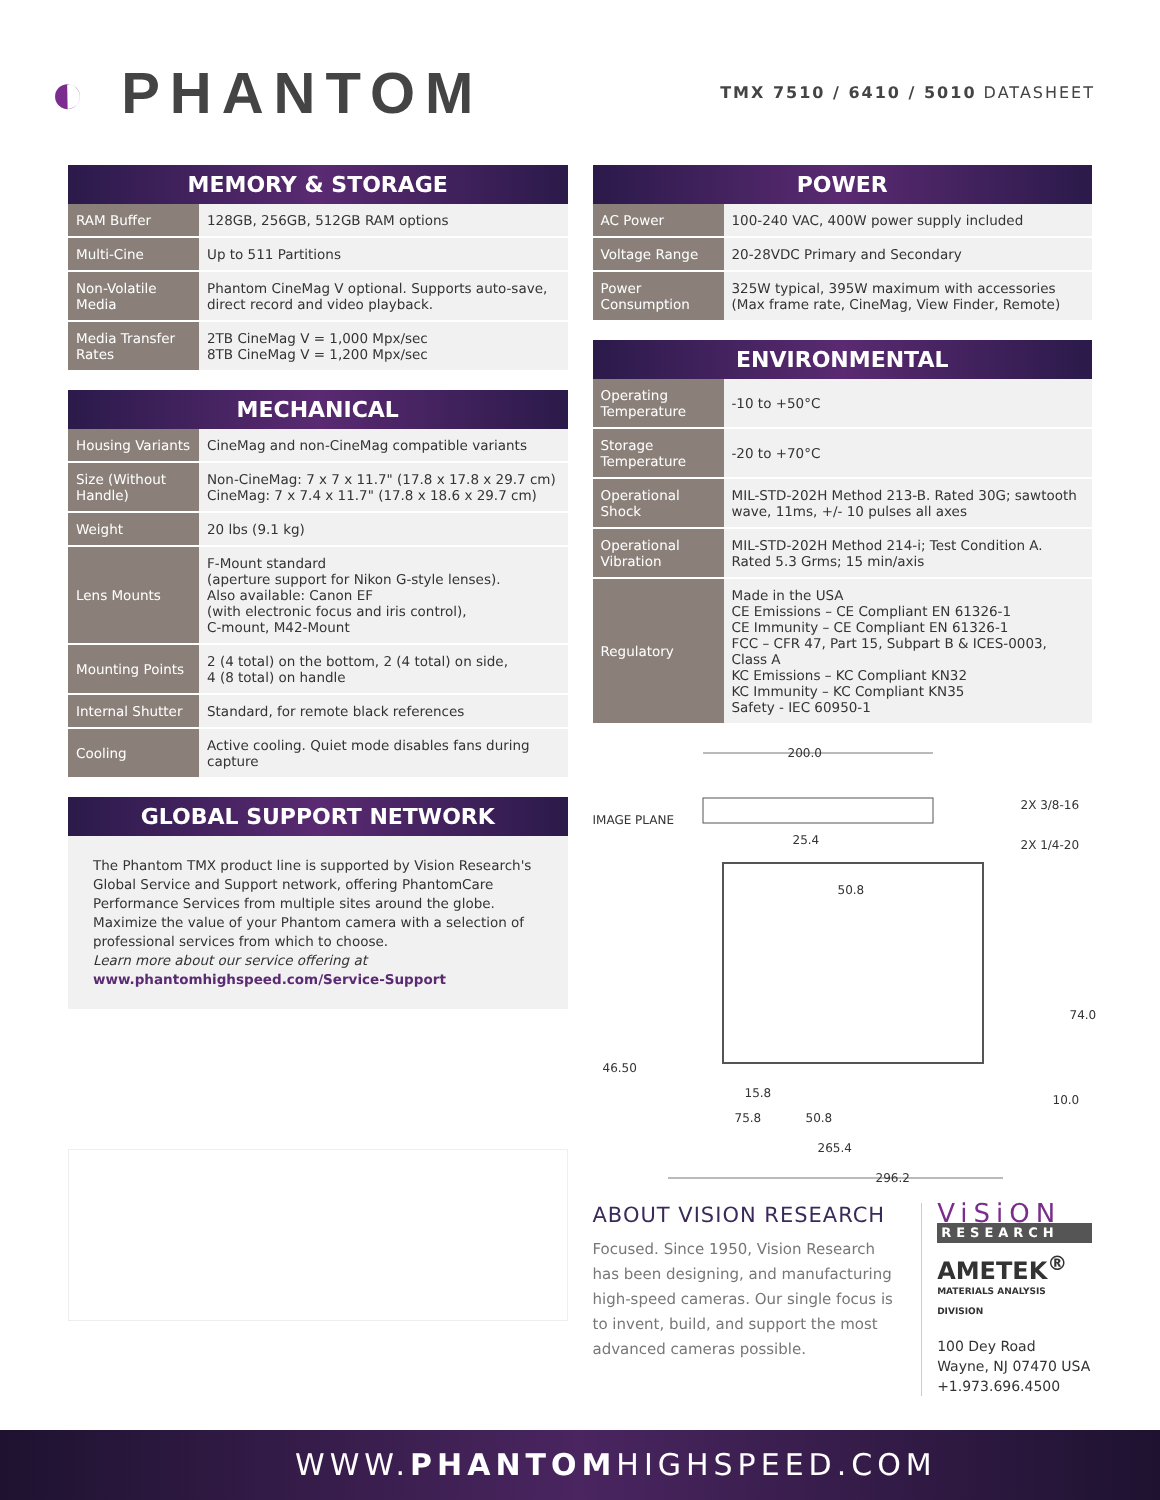◐ PHANTOM
TMX 7510 / 6410 / 5010 DATASHEET
MEMORY & STORAGE
| RAM Buffer | 128GB, 256GB, 512GB RAM options |
| Multi-Cine | Up to 511 Partitions |
| Non-Volatile Media | Phantom CineMag V optional. Supports auto-save, direct record and video playback. |
| Media Transfer Rates | 2TB CineMag V = 1,000 Mpx/sec 8TB CineMag V = 1,200 Mpx/sec |
MECHANICAL
| Housing Variants | CineMag and non-CineMag compatible variants |
| Size (Without Handle) | Non-CineMag: 7 x 7 x 11.7" (17.8 x 17.8 x 29.7 cm) CineMag: 7 x 7.4 x 11.7" (17.8 x 18.6 x 29.7 cm) |
| Weight | 20 lbs (9.1 kg) |
| Lens Mounts | F-Mount standard (aperture support for Nikon G-style lenses). Also available: Canon EF (with electronic focus and iris control), C-mount, M42-Mount |
| Mounting Points | 2 (4 total) on the bottom, 2 (4 total) on side, 4 (8 total) on handle |
| Internal Shutter | Standard, for remote black references |
| Cooling | Active cooling. Quiet mode disables fans during capture |
GLOBAL SUPPORT NETWORK
The Phantom TMX product line is supported by Vision Research's Global Service and Support network, offering PhantomCare Performance Services from multiple sites around the globe. Maximize the value of your Phantom camera with a selection of professional services from which to choose.
Learn more about our service offering at
www.phantomhighspeed.com/Service-Support
POWER
| AC Power | 100-240 VAC, 400W power supply included |
| Voltage Range | 20-28VDC Primary and Secondary |
| Power Consumption | 325W typical, 395W maximum with accessories (Max frame rate, CineMag, View Finder, Remote) |
ENVIRONMENTAL
| Operating Temperature | -10 to +50°C |
| Storage Temperature | -20 to +70°C |
| Operational Shock | MIL-STD-202H Method 213-B. Rated 30G; sawtooth wave, 11ms, +/- 10 pulses all axes |
| Operational Vibration | MIL-STD-202H Method 214-i; Test Condition A. Rated 5.3 Grms; 15 min/axis |
| Regulatory | Made in the USA CE Emissions – CE Compliant EN 61326-1 CE Immunity – CE Compliant EN 61326-1 FCC – CFR 47, Part 15, Subpart B & ICES-0003, Class A KC Emissions – KC Compliant KN32 KC Immunity – KC Compliant KN35 Safety - IEC 60950-1 |
200.0
IMAGE PLANE
2X 3/8-16
2X 1/4-20 25.4
50.8
74.0
46.50
15.8 10.0
75.8 50.8
265.4
296.2
ABOUT VISION RESEARCH
Focused. Since 1950, Vision Research has been designing, and manufacturing high-speed cameras. Our single focus is to invent, build, and support the most advanced cameras possible.
ViSiON
RESEARCH
AMETEK<sup>®</sup>
MATERIALS ANALYSIS DIVISION
100 Dey Road
Wayne, NJ 07470 USA
+1.973.696.4500
WWW.PHANTOMHIGHSPEED.COM